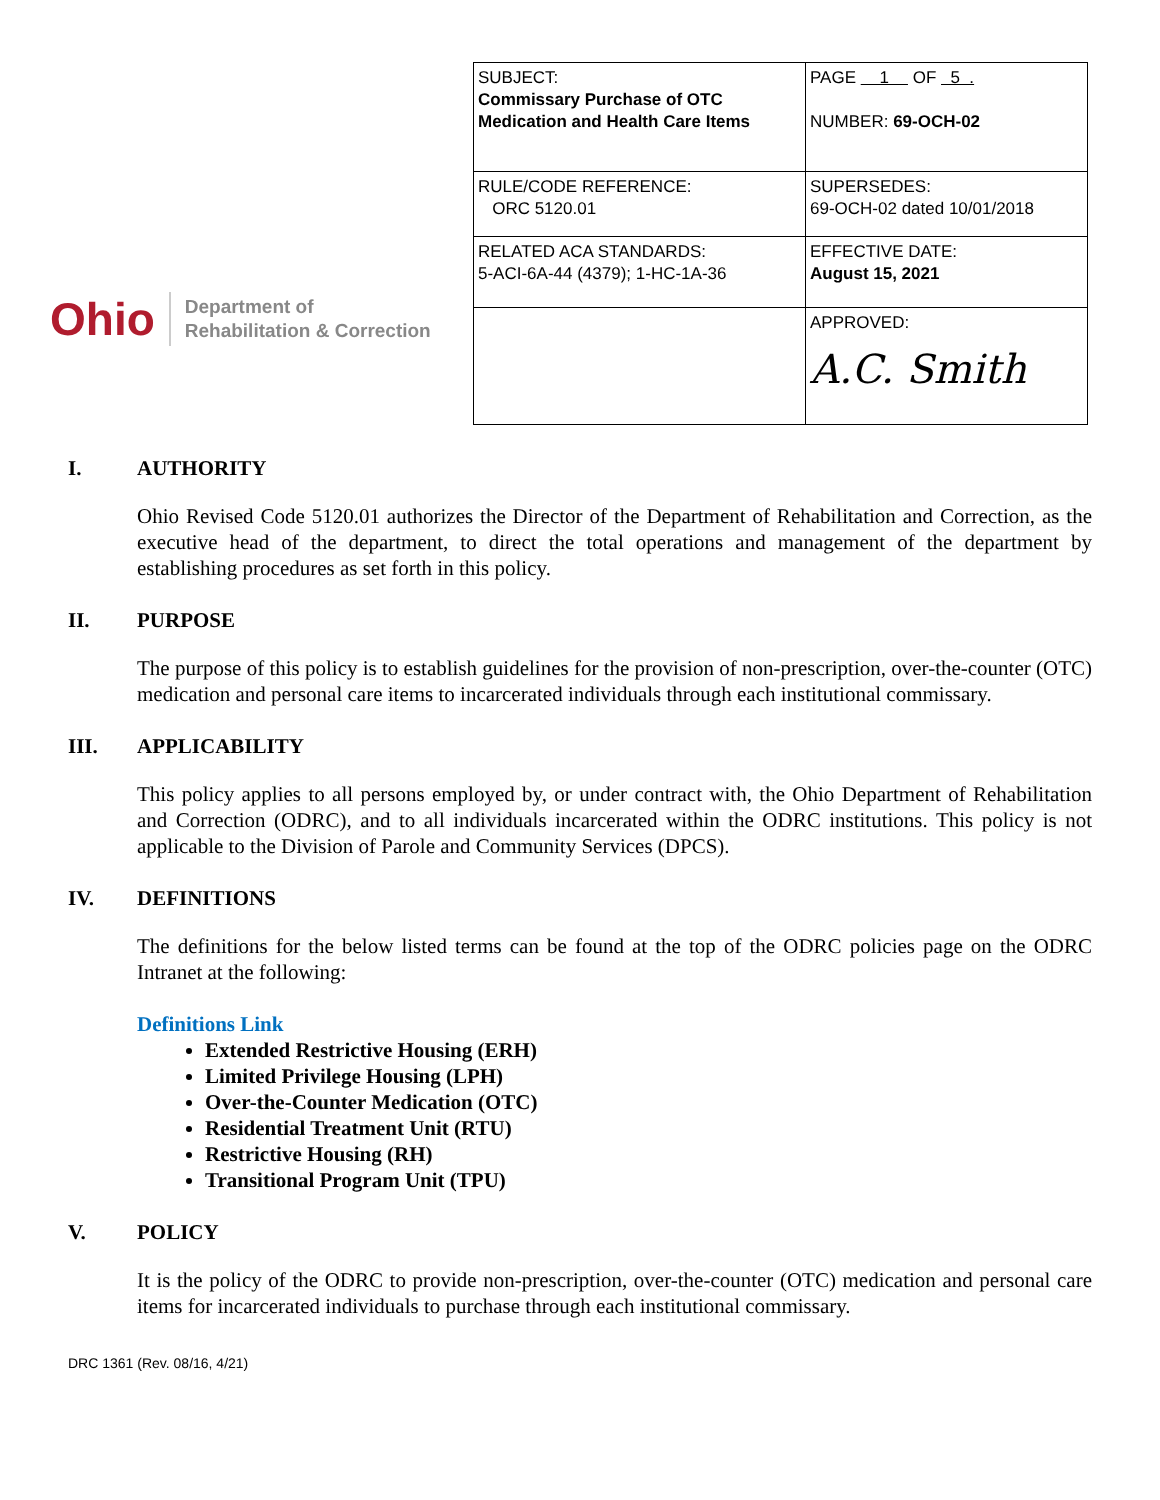Ohio
Department of
Rehabilitation & Correction
| SUBJECT: Commissary Purchase of OTC Medication and Health Care Items | PAGE 1 OF 5 . NUMBER: 69-OCH-02 |
| RULE/CODE REFERENCE: ORC 5120.01 | SUPERSEDES: 69-OCH-02 dated 10/01/2018 |
| RELATED ACA STANDARDS: 5-ACI-6A-44 (4379); 1-HC-1A-36 | EFFECTIVE DATE: August 15, 2021 |
| | APPROVED: A.C. Smith |
I. AUTHORITY
Ohio Revised Code 5120.01 authorizes the Director of the Department of Rehabilitation and Correction, as the executive head of the department, to direct the total operations and management of the department by establishing procedures as set forth in this policy.
II. PURPOSE
The purpose of this policy is to establish guidelines for the provision of non-prescription, over-the-counter (OTC) medication and personal care items to incarcerated individuals through each institutional commissary.
III. APPLICABILITY
This policy applies to all persons employed by, or under contract with, the Ohio Department of Rehabilitation and Correction (ODRC), and to all individuals incarcerated within the ODRC institutions. This policy is not applicable to the Division of Parole and Community Services (DPCS).
IV. DEFINITIONS
The definitions for the below listed terms can be found at the top of the ODRC policies page on the ODRC Intranet at the following:
Definitions Link
Extended Restrictive Housing (ERH)
Limited Privilege Housing (LPH)
Over-the-Counter Medication (OTC)
Residential Treatment Unit (RTU)
Restrictive Housing (RH)
Transitional Program Unit (TPU)
V. POLICY
It is the policy of the ODRC to provide non-prescription, over-the-counter (OTC) medication and personal care items for incarcerated individuals to purchase through each institutional commissary.
DRC 1361 (Rev. 08/16, 4/21)